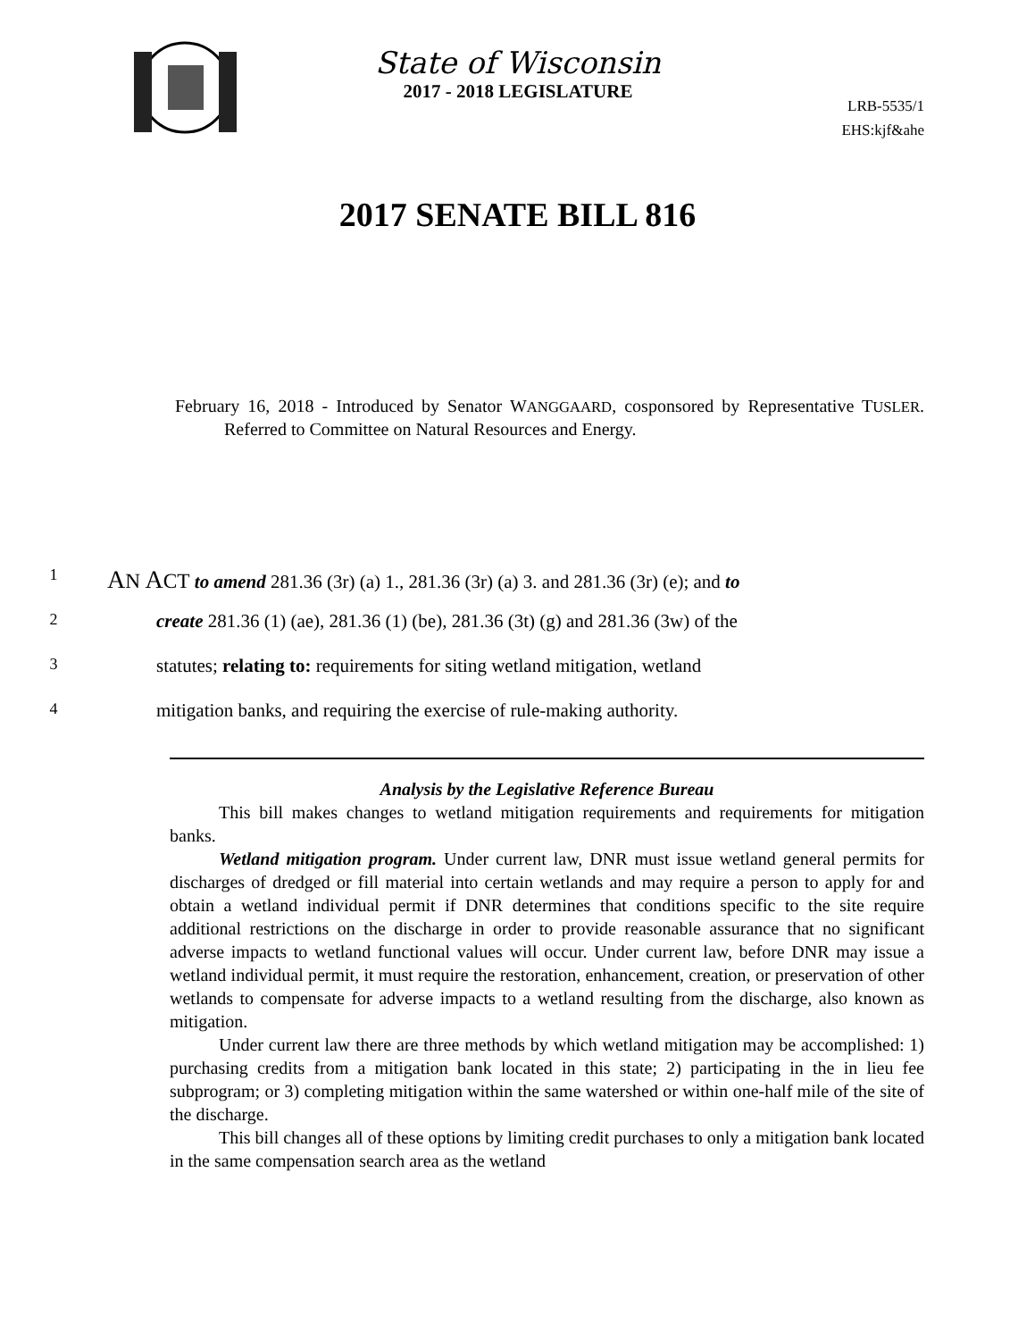State of Wisconsin
2017 - 2018 LEGISLATURE
LRB-5535/1
EHS:kjf&ahe
2017 SENATE BILL 816
February 16, 2018 - Introduced by Senator WANGGAARD, cosponsored by Representative TUSLER. Referred to Committee on Natural Resources and Energy.
1 AN ACT to amend 281.36 (3r) (a) 1., 281.36 (3r) (a) 3. and 281.36 (3r) (e); and to
2 create 281.36 (1) (ae), 281.36 (1) (be), 281.36 (3t) (g) and 281.36 (3w) of the
3 statutes; relating to: requirements for siting wetland mitigation, wetland
4 mitigation banks, and requiring the exercise of rule-making authority.
Analysis by the Legislative Reference Bureau
This bill makes changes to wetland mitigation requirements and requirements for mitigation banks.
Wetland mitigation program. Under current law, DNR must issue wetland general permits for discharges of dredged or fill material into certain wetlands and may require a person to apply for and obtain a wetland individual permit if DNR determines that conditions specific to the site require additional restrictions on the discharge in order to provide reasonable assurance that no significant adverse impacts to wetland functional values will occur. Under current law, before DNR may issue a wetland individual permit, it must require the restoration, enhancement, creation, or preservation of other wetlands to compensate for adverse impacts to a wetland resulting from the discharge, also known as mitigation.
Under current law there are three methods by which wetland mitigation may be accomplished: 1) purchasing credits from a mitigation bank located in this state; 2) participating in the in lieu fee subprogram; or 3) completing mitigation within the same watershed or within one-half mile of the site of the discharge.
This bill changes all of these options by limiting credit purchases to only a mitigation bank located in the same compensation search area as the wetland